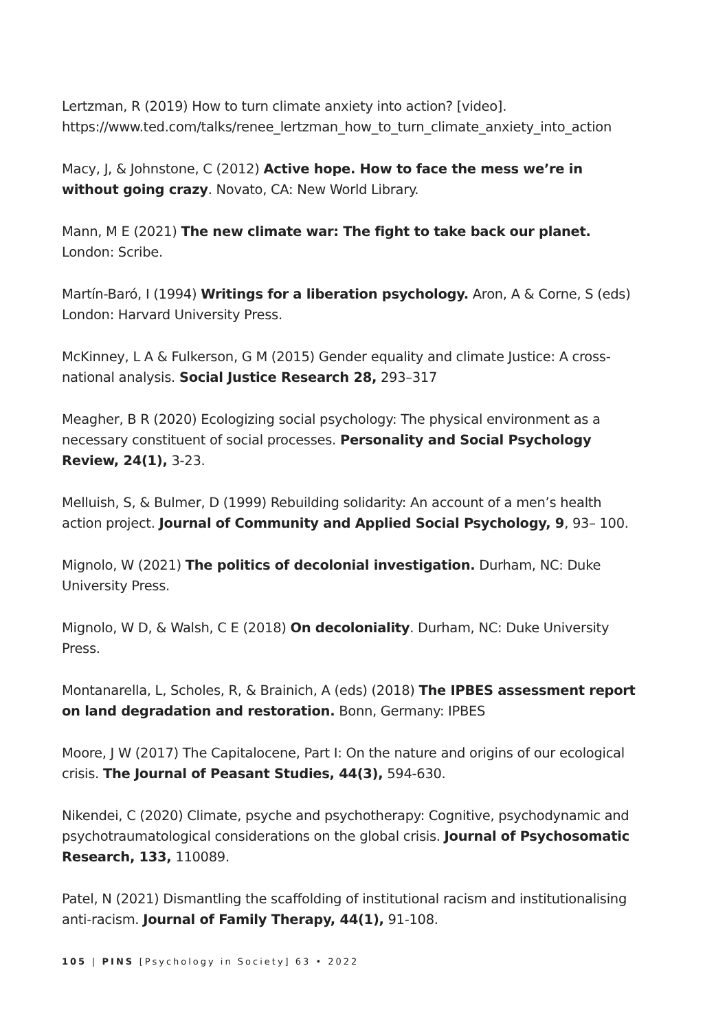Lertzman, R (2019) How to turn climate anxiety into action? [video]. https://www.ted.com/talks/renee_lertzman_how_to_turn_climate_anxiety_into_action
Macy, J, & Johnstone, C (2012) Active hope. How to face the mess we’re in without going crazy. Novato, CA: New World Library.
Mann, M E (2021) The new climate war: The fight to take back our planet. London: Scribe.
Martín-Baró, I (1994) Writings for a liberation psychology. Aron, A & Corne, S (eds) London: Harvard University Press.
McKinney, L A & Fulkerson, G M (2015) Gender equality and climate Justice: A cross-national analysis. Social Justice Research 28, 293–317
Meagher, B R (2020) Ecologizing social psychology: The physical environment as a necessary constituent of social processes. Personality and Social Psychology Review, 24(1), 3-23.
Melluish, S, & Bulmer, D (1999) Rebuilding solidarity: An account of a men’s health action project. Journal of Community and Applied Social Psychology, 9, 93– 100.
Mignolo, W (2021) The politics of decolonial investigation. Durham, NC: Duke University Press.
Mignolo, W D, & Walsh, C E (2018) On decoloniality. Durham, NC: Duke University Press.
Montanarella, L, Scholes, R, & Brainich, A (eds) (2018) The IPBES assessment report on land degradation and restoration. Bonn, Germany: IPBES
Moore, J W (2017) The Capitalocene, Part I: On the nature and origins of our ecological crisis. The Journal of Peasant Studies, 44(3), 594-630.
Nikendei, C (2020) Climate, psyche and psychotherapy: Cognitive, psychodynamic and psychotraumatological considerations on the global crisis. Journal of Psychosomatic Research, 133, 110089.
Patel, N (2021) Dismantling the scaffolding of institutional racism and institutionalising anti-racism. Journal of Family Therapy, 44(1), 91-108.
105 | PINS [Psychology in Society] 63 • 2022